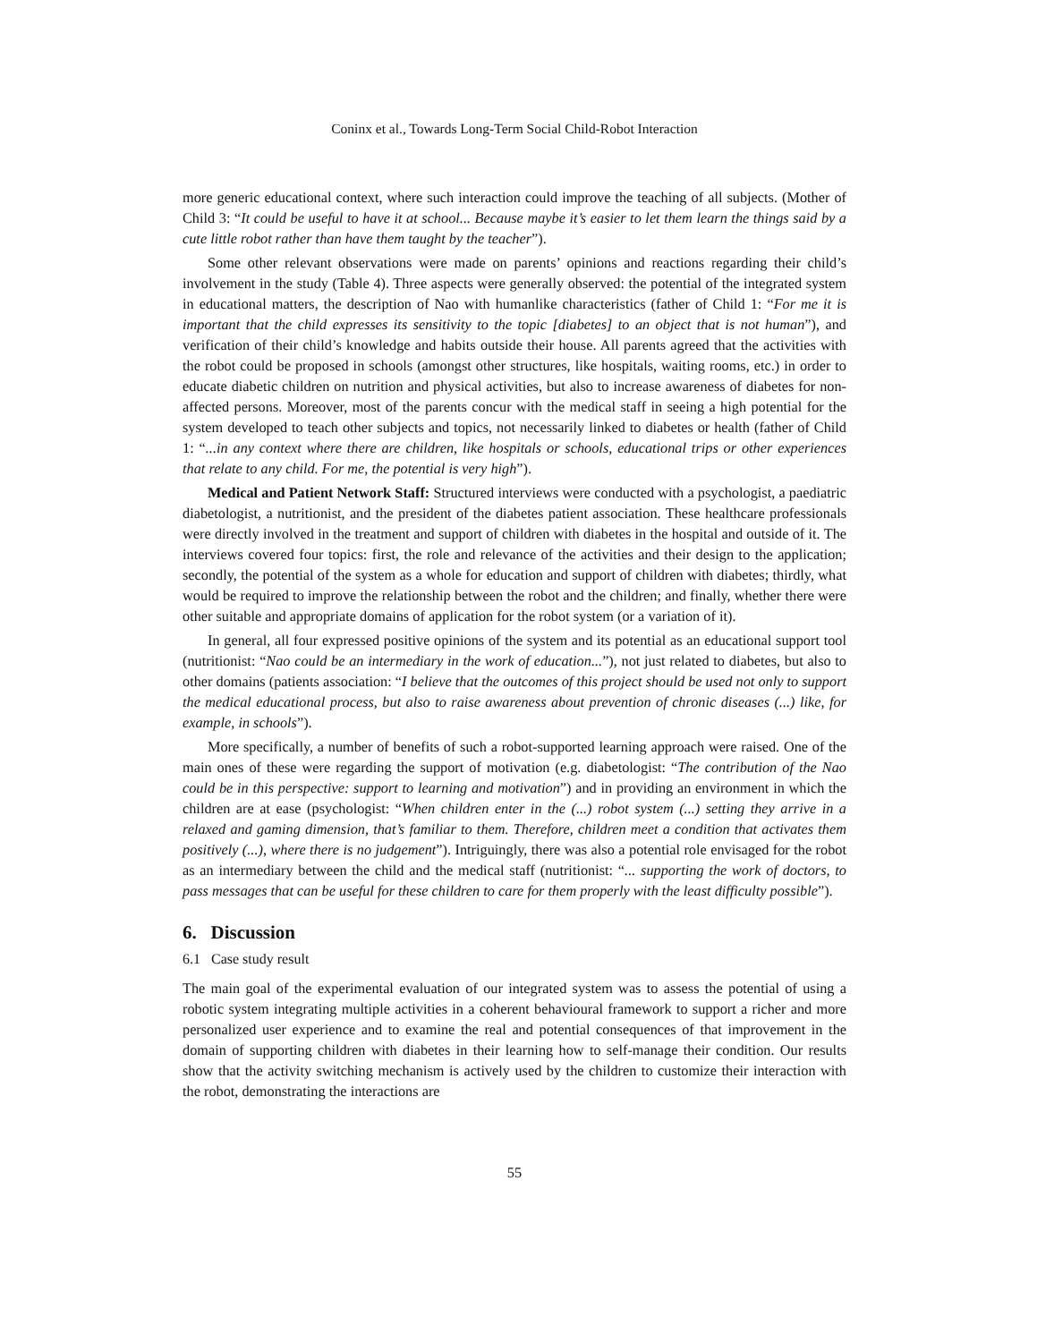Coninx et al., Towards Long-Term Social Child-Robot Interaction
more generic educational context, where such interaction could improve the teaching of all subjects. (Mother of Child 3: “It could be useful to have it at school... Because maybe it’s easier to let them learn the things said by a cute little robot rather than have them taught by the teacher”).
Some other relevant observations were made on parents’ opinions and reactions regarding their child’s involvement in the study (Table 4). Three aspects were generally observed: the potential of the integrated system in educational matters, the description of Nao with humanlike characteristics (father of Child 1: “For me it is important that the child expresses its sensitivity to the topic [diabetes] to an object that is not human”), and verification of their child’s knowledge and habits outside their house. All parents agreed that the activities with the robot could be proposed in schools (amongst other structures, like hospitals, waiting rooms, etc.) in order to educate diabetic children on nutrition and physical activities, but also to increase awareness of diabetes for non-affected persons. Moreover, most of the parents concur with the medical staff in seeing a high potential for the system developed to teach other subjects and topics, not necessarily linked to diabetes or health (father of Child 1: “...in any context where there are children, like hospitals or schools, educational trips or other experiences that relate to any child. For me, the potential is very high”).
Medical and Patient Network Staff: Structured interviews were conducted with a psychologist, a paediatric diabetologist, a nutritionist, and the president of the diabetes patient association. These healthcare professionals were directly involved in the treatment and support of children with diabetes in the hospital and outside of it. The interviews covered four topics: first, the role and relevance of the activities and their design to the application; secondly, the potential of the system as a whole for education and support of children with diabetes; thirdly, what would be required to improve the relationship between the robot and the children; and finally, whether there were other suitable and appropriate domains of application for the robot system (or a variation of it).
In general, all four expressed positive opinions of the system and its potential as an educational support tool (nutritionist: “Nao could be an intermediary in the work of education...”), not just related to diabetes, but also to other domains (patients association: “I believe that the outcomes of this project should be used not only to support the medical educational process, but also to raise awareness about prevention of chronic diseases (...) like, for example, in schools”).
More specifically, a number of benefits of such a robot-supported learning approach were raised. One of the main ones of these were regarding the support of motivation (e.g. diabetologist: “The contribution of the Nao could be in this perspective: support to learning and motivation”) and in providing an environment in which the children are at ease (psychologist: “When children enter in the (...) robot system (...) setting they arrive in a relaxed and gaming dimension, that’s familiar to them. Therefore, children meet a condition that activates them positively (...), where there is no judgement”). Intriguingly, there was also a potential role envisaged for the robot as an intermediary between the child and the medical staff (nutritionist: “... supporting the work of doctors, to pass messages that can be useful for these children to care for them properly with the least difficulty possible”).
6. Discussion
6.1 Case study result
The main goal of the experimental evaluation of our integrated system was to assess the potential of using a robotic system integrating multiple activities in a coherent behavioural framework to support a richer and more personalized user experience and to examine the real and potential consequences of that improvement in the domain of supporting children with diabetes in their learning how to self-manage their condition. Our results show that the activity switching mechanism is actively used by the children to customize their interaction with the robot, demonstrating the interactions are
55